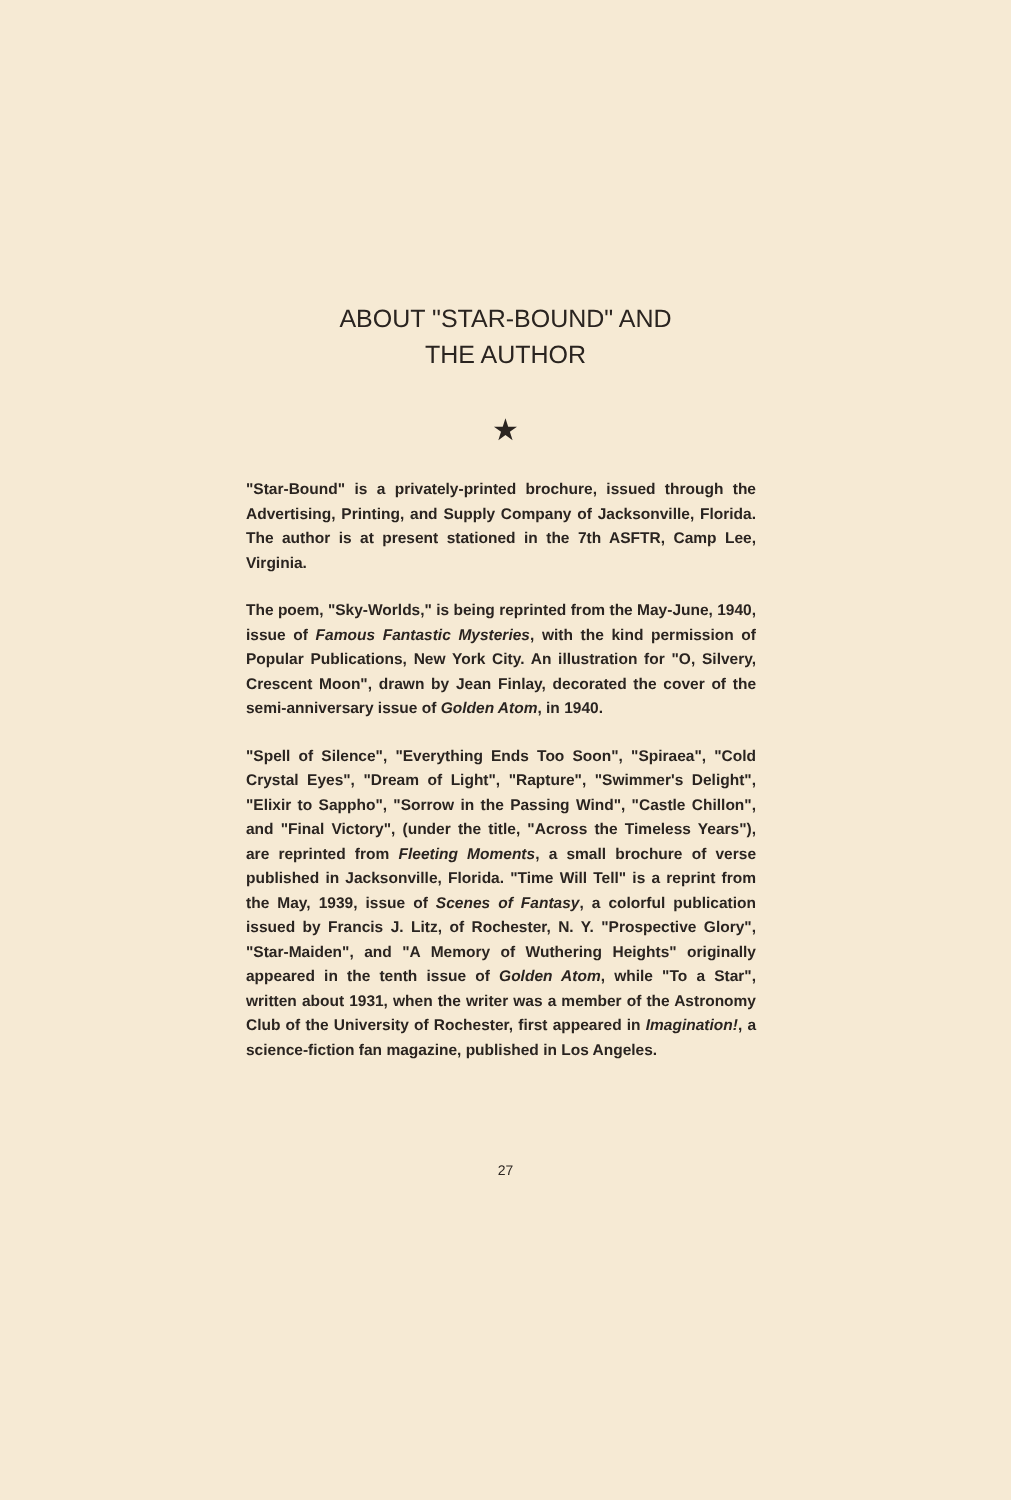ABOUT "STAR-BOUND" AND
THE AUTHOR
★
"Star-Bound" is a privately-printed brochure, issued through the Advertising, Printing, and Supply Company of Jacksonville, Florida. The author is at present stationed in the 7th ASFTR, Camp Lee, Virginia.
The poem, "Sky-Worlds," is being reprinted from the May-June, 1940, issue of Famous Fantastic Mysteries, with the kind permission of Popular Publications, New York City. An illustration for "O, Silvery, Crescent Moon", drawn by Jean Finlay, decorated the cover of the semi-anniversary issue of Golden Atom, in 1940.
"Spell of Silence", "Everything Ends Too Soon", "Spiraea", "Cold Crystal Eyes", "Dream of Light", "Rapture", "Swimmer's Delight", "Elixir to Sappho", "Sorrow in the Passing Wind", "Castle Chillon", and "Final Victory", (under the title, "Across the Timeless Years"), are reprinted from Fleeting Moments, a small brochure of verse published in Jacksonville, Florida. "Time Will Tell" is a reprint from the May, 1939, issue of Scenes of Fantasy, a colorful publication issued by Francis J. Litz, of Rochester, N. Y. "Prospective Glory", "Star-Maiden", and "A Memory of Wuthering Heights" originally appeared in the tenth issue of Golden Atom, while "To a Star", written about 1931, when the writer was a member of the Astronomy Club of the University of Rochester, first appeared in Imagination!, a science-fiction fan magazine, published in Los Angeles.
27